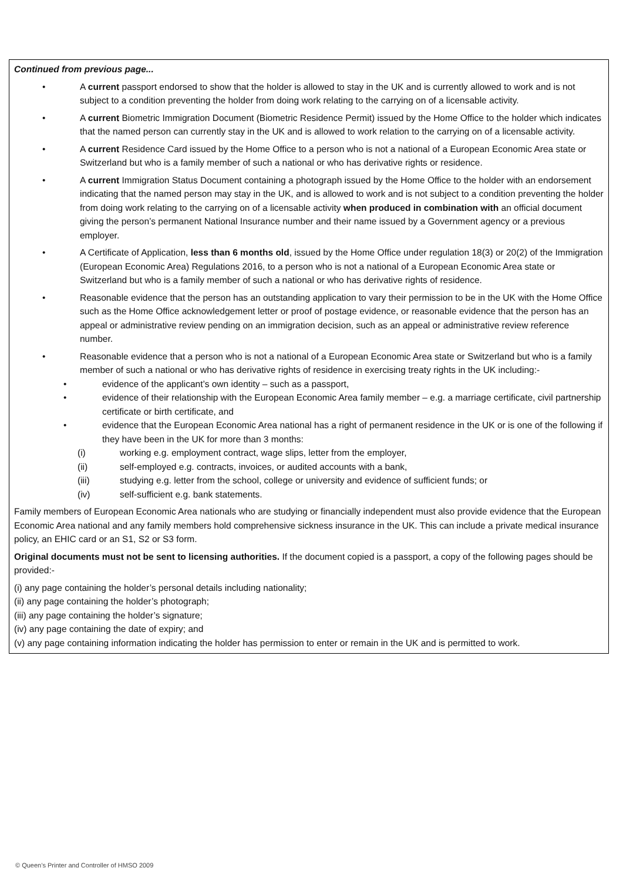Continued from previous page...
• A current passport endorsed to show that the holder is allowed to stay in the UK and is currently allowed to work and is not subject to a condition preventing the holder from doing work relating to the carrying on of a licensable activity.
• A current Biometric Immigration Document (Biometric Residence Permit) issued by the Home Office to the holder which indicates that the named person can currently stay in the UK and is allowed to work relation to the carrying on of a licensable activity.
• A current Residence Card issued by the Home Office to a person who is not a national of a European Economic Area state or Switzerland but who is a family member of such a national or who has derivative rights or residence.
• A current Immigration Status Document containing a photograph issued by the Home Office to the holder with an endorsement indicating that the named person may stay in the UK, and is allowed to work and is not subject to a condition preventing the holder from doing work relating to the carrying on of a licensable activity when produced in combination with an official document giving the person’s permanent National Insurance number and their name issued by a Government agency or a previous employer.
• A Certificate of Application, less than 6 months old, issued by the Home Office under regulation 18(3) or 20(2) of the Immigration (European Economic Area) Regulations 2016, to a person who is not a national of a European Economic Area state or Switzerland but who is a family member of such a national or who has derivative rights of residence.
• Reasonable evidence that the person has an outstanding application to vary their permission to be in the UK with the Home Office such as the Home Office acknowledgement letter or proof of postage evidence, or reasonable evidence that the person has an appeal or administrative review pending on an immigration decision, such as an appeal or administrative review reference number.
• Reasonable evidence that a person who is not a national of a European Economic Area state or Switzerland but who is a family member of such a national or who has derivative rights of residence in exercising treaty rights in the UK including:-
• evidence of the applicant’s own identity – such as a passport,
• evidence of their relationship with the European Economic Area family member – e.g. a marriage certificate, civil partnership certificate or birth certificate, and
• evidence that the European Economic Area national has a right of permanent residence in the UK or is one of the following if they have been in the UK for more than 3 months:
(i) working e.g. employment contract, wage slips, letter from the employer,
(ii) self-employed e.g. contracts, invoices, or audited accounts with a bank,
(iii) studying e.g. letter from the school, college or university and evidence of sufficient funds; or
(iv) self-sufficient e.g. bank statements.
Family members of European Economic Area nationals who are studying or financially independent must also provide evidence that the European Economic Area national and any family members hold comprehensive sickness insurance in the UK. This can include a private medical insurance policy, an EHIC card or an S1, S2 or S3 form.
Original documents must not be sent to licensing authorities. If the document copied is a passport, a copy of the following pages should be provided:-
(i) any page containing the holder’s personal details including nationality;
(ii) any page containing the holder’s photograph;
(iii) any page containing the holder’s signature;
(iv) any page containing the date of expiry; and
(v) any page containing information indicating the holder has permission to enter or remain in the UK and is permitted to work.
© Queen’s Printer and Controller of HMSO 2009